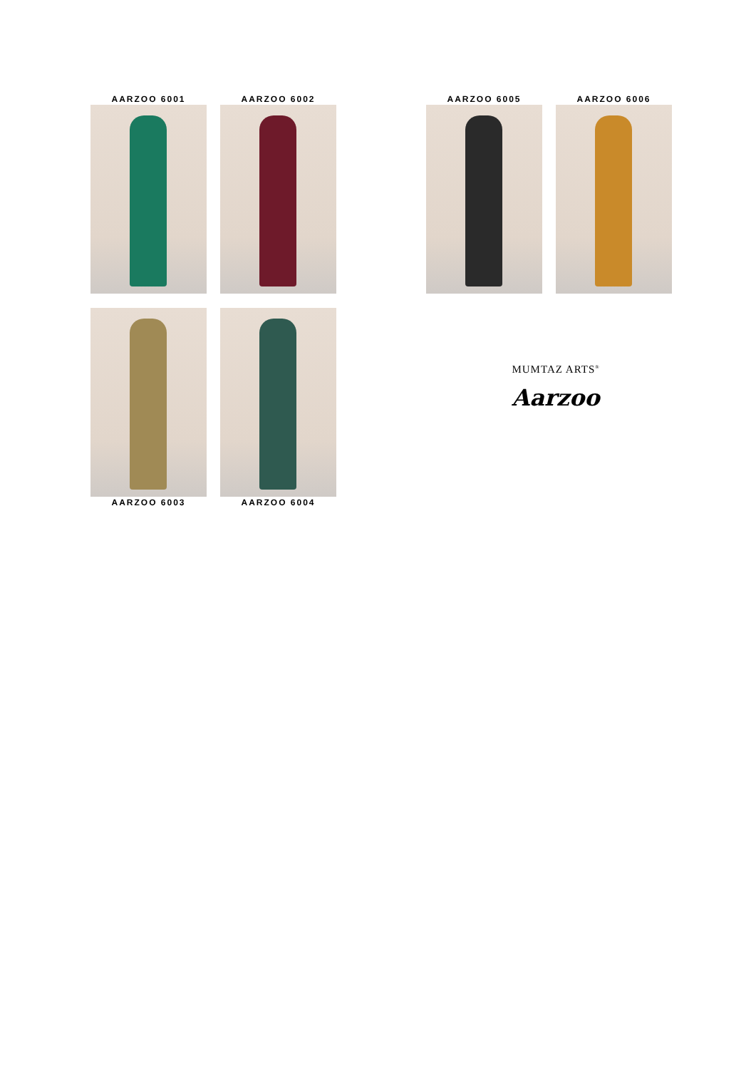AARZOO 6001 AARZOO 6002 AARZOO 6005 AARZOO 6006
AARZOO 6003 AARZOO 6004
MUMTAZ ARTS<sup>®</sup>
Aarzoo